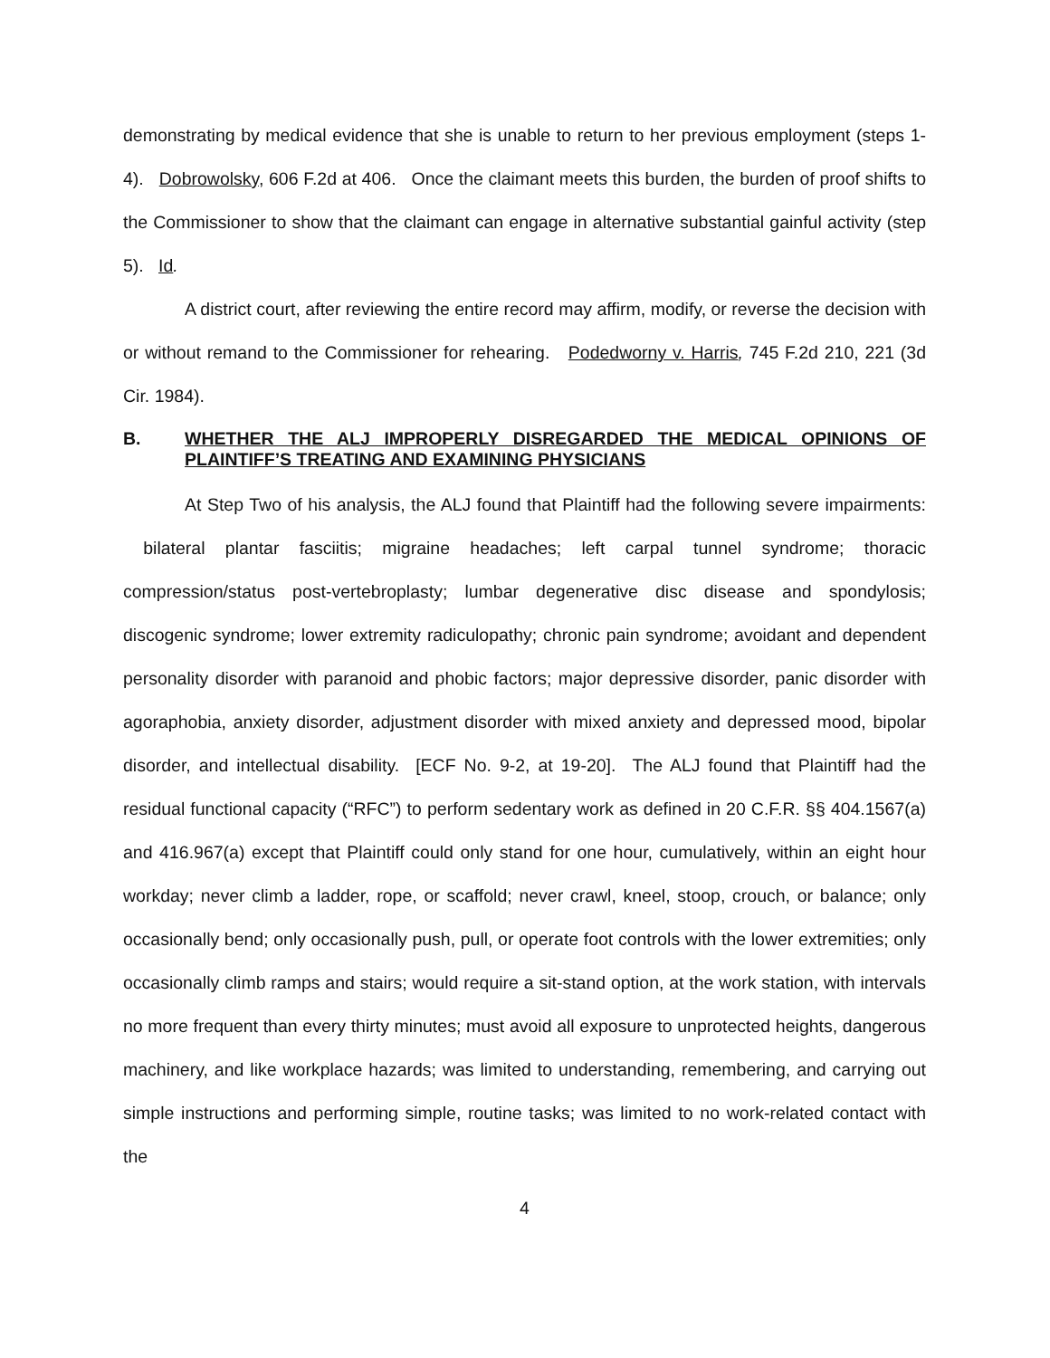demonstrating by medical evidence that she is unable to return to her previous employment (steps 1-4). Dobrowolsky, 606 F.2d at 406. Once the claimant meets this burden, the burden of proof shifts to the Commissioner to show that the claimant can engage in alternative substantial gainful activity (step 5). Id.
A district court, after reviewing the entire record may affirm, modify, or reverse the decision with or without remand to the Commissioner for rehearing. Podedworny v. Harris, 745 F.2d 210, 221 (3d Cir. 1984).
B. WHETHER THE ALJ IMPROPERLY DISREGARDED THE MEDICAL OPINIONS OF PLAINTIFF’S TREATING AND EXAMINING PHYSICIANS
At Step Two of his analysis, the ALJ found that Plaintiff had the following severe impairments: bilateral plantar fasciitis; migraine headaches; left carpal tunnel syndrome; thoracic compression/status post-vertebroplasty; lumbar degenerative disc disease and spondylosis; discogenic syndrome; lower extremity radiculopathy; chronic pain syndrome; avoidant and dependent personality disorder with paranoid and phobic factors; major depressive disorder, panic disorder with agoraphobia, anxiety disorder, adjustment disorder with mixed anxiety and depressed mood, bipolar disorder, and intellectual disability. [ECF No. 9-2, at 19-20]. The ALJ found that Plaintiff had the residual functional capacity (“RFC”) to perform sedentary work as defined in 20 C.F.R. §§ 404.1567(a) and 416.967(a) except that Plaintiff could only stand for one hour, cumulatively, within an eight hour workday; never climb a ladder, rope, or scaffold; never crawl, kneel, stoop, crouch, or balance; only occasionally bend; only occasionally push, pull, or operate foot controls with the lower extremities; only occasionally climb ramps and stairs; would require a sit-stand option, at the work station, with intervals no more frequent than every thirty minutes; must avoid all exposure to unprotected heights, dangerous machinery, and like workplace hazards; was limited to understanding, remembering, and carrying out simple instructions and performing simple, routine tasks; was limited to no work-related contact with the
4